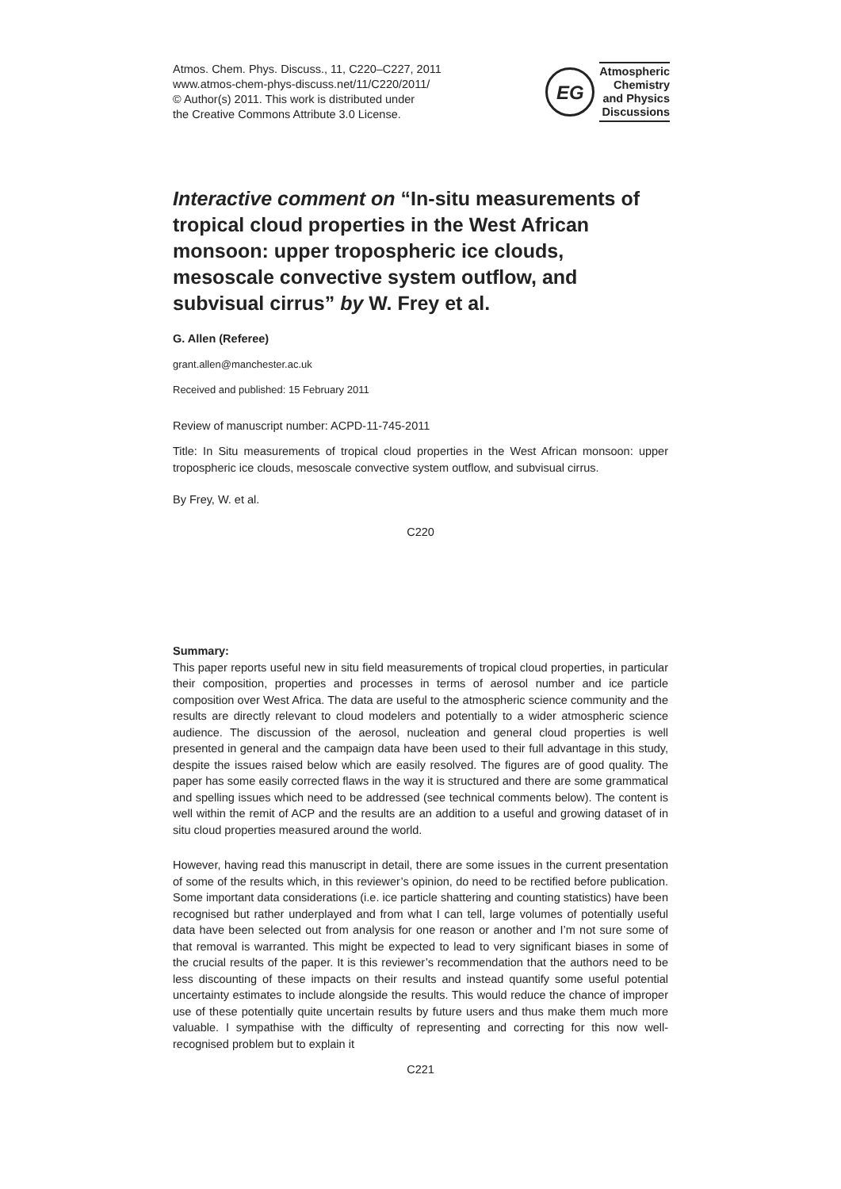Atmos. Chem. Phys. Discuss., 11, C220–C227, 2011
www.atmos-chem-phys-discuss.net/11/C220/2011/
© Author(s) 2011. This work is distributed under
the Creative Commons Attribute 3.0 License.
EG
Atmospheric
Chemistry
and Physics
Discussions
Interactive comment on “In-situ measurements of tropical cloud properties in the West African monsoon: upper tropospheric ice clouds, mesoscale convective system outflow, and subvisual cirrus” by W. Frey et al.
G. Allen (Referee)
grant.allen@manchester.ac.uk
Received and published: 15 February 2011
Review of manuscript number: ACPD-11-745-2011
Title: In Situ measurements of tropical cloud properties in the West African monsoon: upper tropospheric ice clouds, mesoscale convective system outflow, and subvisual cirrus.
By Frey, W. et al.
C220
Summary:
This paper reports useful new in situ field measurements of tropical cloud properties, in particular their composition, properties and processes in terms of aerosol number and ice particle composition over West Africa. The data are useful to the atmospheric science community and the results are directly relevant to cloud modelers and potentially to a wider atmospheric science audience. The discussion of the aerosol, nucleation and general cloud properties is well presented in general and the campaign data have been used to their full advantage in this study, despite the issues raised below which are easily resolved. The figures are of good quality. The paper has some easily corrected flaws in the way it is structured and there are some grammatical and spelling issues which need to be addressed (see technical comments below). The content is well within the remit of ACP and the results are an addition to a useful and growing dataset of in situ cloud properties measured around the world.
However, having read this manuscript in detail, there are some issues in the current presentation of some of the results which, in this reviewer’s opinion, do need to be rectified before publication. Some important data considerations (i.e. ice particle shattering and counting statistics) have been recognised but rather underplayed and from what I can tell, large volumes of potentially useful data have been selected out from analysis for one reason or another and I’m not sure some of that removal is warranted. This might be expected to lead to very significant biases in some of the crucial results of the paper. It is this reviewer’s recommendation that the authors need to be less discounting of these impacts on their results and instead quantify some useful potential uncertainty estimates to include alongside the results. This would reduce the chance of improper use of these potentially quite uncertain results by future users and thus make them much more valuable. I sympathise with the difficulty of representing and correcting for this now well-recognised problem but to explain it
C221